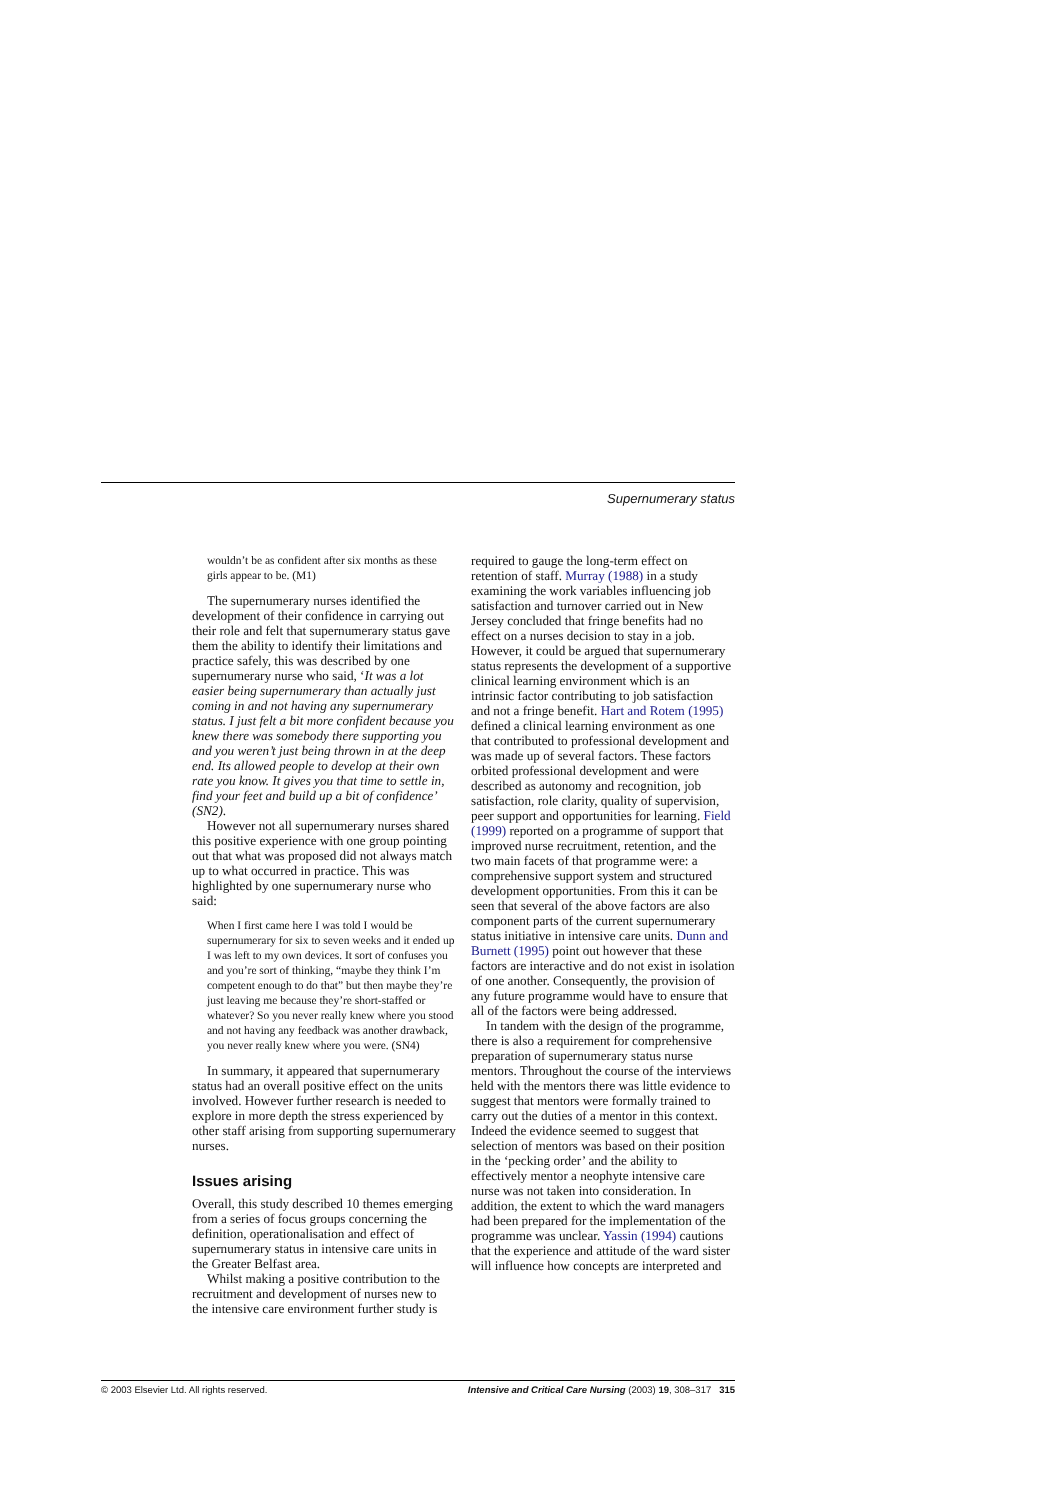Supernumerary status
wouldn’t be as confident after six months as these girls appear to be. (M1)
The supernumerary nurses identified the development of their confidence in carrying out their role and felt that supernumerary status gave them the ability to identify their limitations and practice safely, this was described by one supernumerary nurse who said, ‘It was a lot easier being supernumerary than actually just coming in and not having any supernumerary status. I just felt a bit more confident because you knew there was somebody there supporting you and you weren’t just being thrown in at the deep end. Its allowed people to develop at their own rate you know. It gives you that time to settle in, find your feet and build up a bit of confidence’ (SN2).
However not all supernumerary nurses shared this positive experience with one group pointing out that what was proposed did not always match up to what occurred in practice. This was highlighted by one supernumerary nurse who said:
When I first came here I was told I would be supernumerary for six to seven weeks and it ended up I was left to my own devices. It sort of confuses you and you’re sort of thinking, “maybe they think I’m competent enough to do that” but then maybe they’re just leaving me because they’re short-staffed or whatever? So you never really knew where you stood and not having any feedback was another drawback, you never really knew where you were. (SN4)
In summary, it appeared that supernumerary status had an overall positive effect on the units involved. However further research is needed to explore in more depth the stress experienced by other staff arising from supporting supernumerary nurses.
Issues arising
Overall, this study described 10 themes emerging from a series of focus groups concerning the definition, operationalisation and effect of supernumerary status in intensive care units in the Greater Belfast area.
Whilst making a positive contribution to the recruitment and development of nurses new to the intensive care environment further study is
required to gauge the long-term effect on retention of staff. Murray (1988) in a study examining the work variables influencing job satisfaction and turnover carried out in New Jersey concluded that fringe benefits had no effect on a nurses decision to stay in a job. However, it could be argued that supernumerary status represents the development of a supportive clinical learning environment which is an intrinsic factor contributing to job satisfaction and not a fringe benefit. Hart and Rotem (1995) defined a clinical learning environment as one that contributed to professional development and was made up of several factors. These factors orbited professional development and were described as autonomy and recognition, job satisfaction, role clarity, quality of supervision, peer support and opportunities for learning. Field (1999) reported on a programme of support that improved nurse recruitment, retention, and the two main facets of that programme were: a comprehensive support system and structured development opportunities. From this it can be seen that several of the above factors are also component parts of the current supernumerary status initiative in intensive care units. Dunn and Burnett (1995) point out however that these factors are interactive and do not exist in isolation of one another. Consequently, the provision of any future programme would have to ensure that all of the factors were being addressed.
In tandem with the design of the programme, there is also a requirement for comprehensive preparation of supernumerary status nurse mentors. Throughout the course of the interviews held with the mentors there was little evidence to suggest that mentors were formally trained to carry out the duties of a mentor in this context. Indeed the evidence seemed to suggest that selection of mentors was based on their position in the ‘pecking order’ and the ability to effectively mentor a neophyte intensive care nurse was not taken into consideration. In addition, the extent to which the ward managers had been prepared for the implementation of the programme was unclear. Yassin (1994) cautions that the experience and attitude of the ward sister will influence how concepts are interpreted and
© 2003 Elsevier Ltd. All rights reserved. Intensive and Critical Care Nursing (2003) 19, 308–317 315